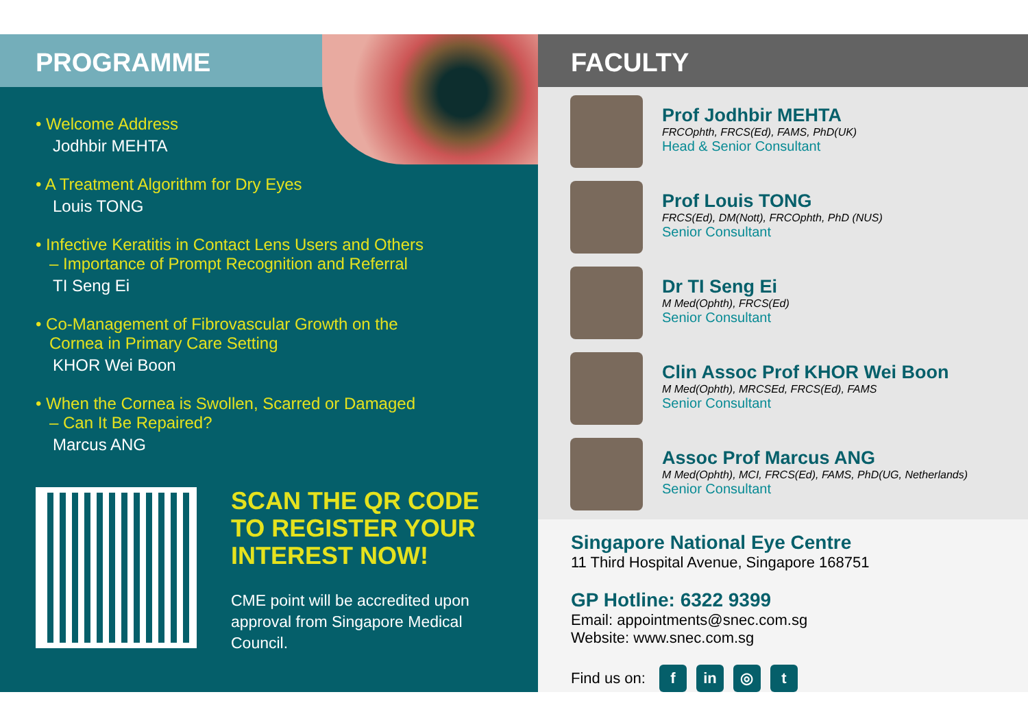PROGRAMME
Welcome Address
Jodhbir MEHTA
A Treatment Algorithm for Dry Eyes
Louis TONG
Infective Keratitis in Contact Lens Users and Others
– Importance of Prompt Recognition and Referral
TI Seng Ei
Co-Management of Fibrovascular Growth on the
Cornea in Primary Care Setting
KHOR Wei Boon
When the Cornea is Swollen, Scarred or Damaged
– Can It Be Repaired?
Marcus ANG
SCAN THE QR CODE TO REGISTER YOUR INTEREST NOW!
CME point will be accredited upon approval from Singapore Medical Council.
FACULTY
Prof Jodhbir MEHTA
FRCOphth, FRCS(Ed), FAMS, PhD(UK)
Head & Senior Consultant
Prof Louis TONG
FRCS(Ed), DM(Nott), FRCOphth, PhD (NUS)
Senior Consultant
Dr TI Seng Ei
M Med(Ophth), FRCS(Ed)
Senior Consultant
Clin Assoc Prof KHOR Wei Boon
M Med(Ophth), MRCSEd, FRCS(Ed), FAMS
Senior Consultant
Assoc Prof Marcus ANG
M Med(Ophth), MCI, FRCS(Ed), FAMS, PhD(UG, Netherlands)
Senior Consultant
Singapore National Eye Centre
11 Third Hospital Avenue, Singapore 168751
GP Hotline: 6322 9399
Email: appointments@snec.com.sg
Website: www.snec.com.sg
Find us on: f in ◎ t